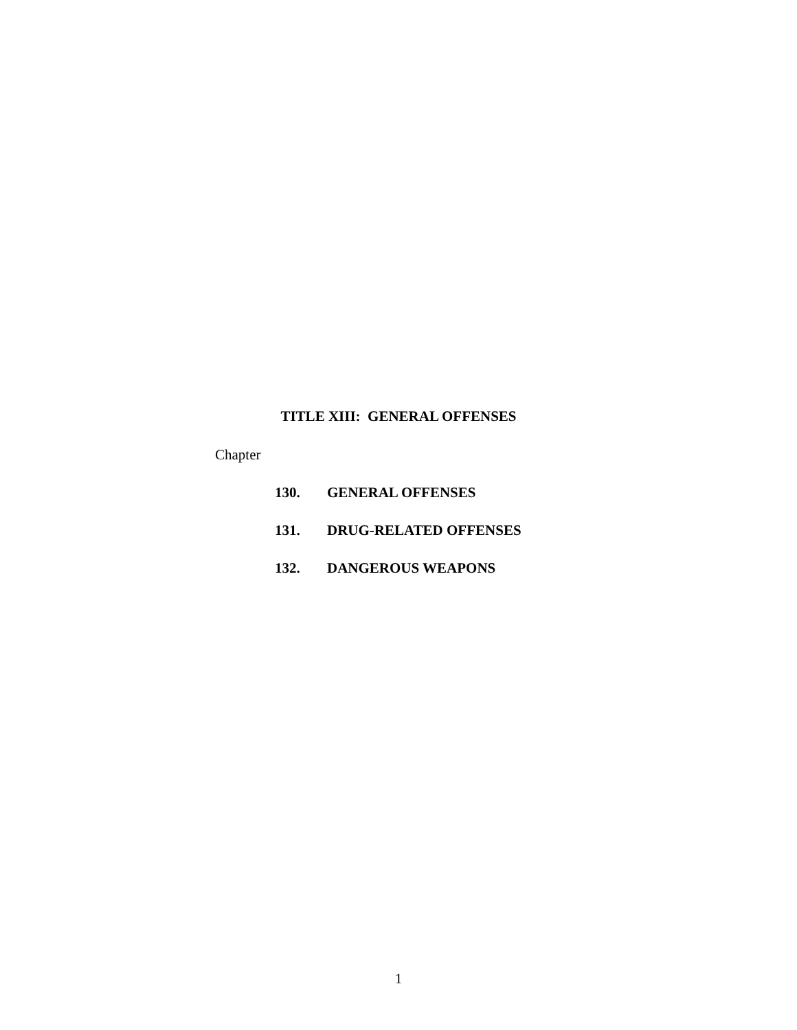TITLE XIII: GENERAL OFFENSES
Chapter
130. GENERAL OFFENSES
131. DRUG-RELATED OFFENSES
132. DANGEROUS WEAPONS
1